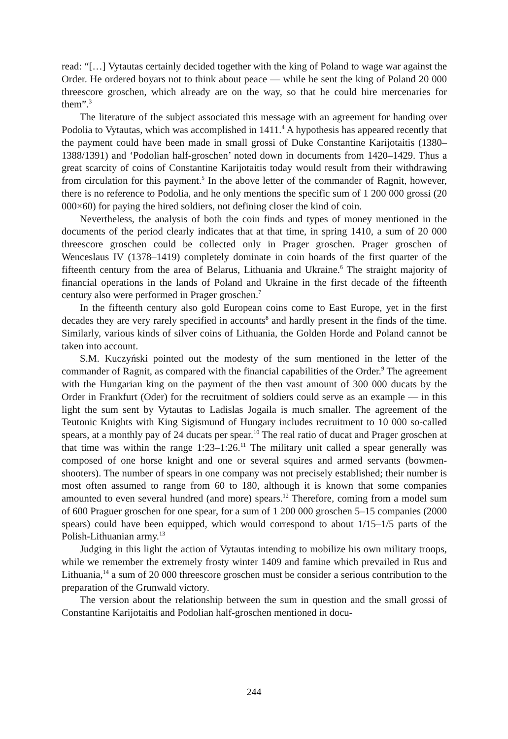read: “[…] Vytautas certainly decided together with the king of Poland to wage war against the Order. He ordered boyars not to think about peace — while he sent the king of Poland 20 000 threescore groschen, which already are on the way, so that he could hire mercenaries for them”.<sup>3</sup>
The literature of the subject associated this message with an agreement for handing over Podolia to Vytautas, which was accomplished in 1411.<sup>4</sup> A hypothesis has appeared recently that the payment could have been made in small grossi of Duke Constantine Karijotaitis (1380–1388/1391) and ‘Podolian half-groschen’ noted down in documents from 1420–1429. Thus a great scarcity of coins of Constantine Karijotaitis today would result from their withdrawing from circulation for this payment.<sup>5</sup> In the above letter of the commander of Ragnit, however, there is no reference to Podolia, and he only mentions the specific sum of 1 200 000 grossi (20 000×60) for paying the hired soldiers, not defining closer the kind of coin.
Nevertheless, the analysis of both the coin finds and types of money mentioned in the documents of the period clearly indicates that at that time, in spring 1410, a sum of 20 000 threescore groschen could be collected only in Prager groschen. Prager groschen of Wenceslaus IV (1378–1419) completely dominate in coin hoards of the first quarter of the fifteenth century from the area of Belarus, Lithuania and Ukraine.<sup>6</sup> The straight majority of financial operations in the lands of Poland and Ukraine in the first decade of the fifteenth century also were performed in Prager groschen.<sup>7</sup>
In the fifteenth century also gold European coins come to East Europe, yet in the first decades they are very rarely specified in accounts<sup>8</sup> and hardly present in the finds of the time. Similarly, various kinds of silver coins of Lithuania, the Golden Horde and Poland cannot be taken into account.
S.M. Kuczyński pointed out the modesty of the sum mentioned in the letter of the commander of Ragnit, as compared with the financial capabilities of the Order.<sup>9</sup> The agreement with the Hungarian king on the payment of the then vast amount of 300 000 ducats by the Order in Frankfurt (Oder) for the recruitment of soldiers could serve as an example — in this light the sum sent by Vytautas to Ladislas Jogaila is much smaller. The agreement of the Teutonic Knights with King Sigismund of Hungary includes recruitment to 10 000 so-called spears, at a monthly pay of 24 ducats per spear.<sup>10</sup> The real ratio of ducat and Prager groschen at that time was within the range 1:23–1:26.<sup>11</sup> The military unit called a spear generally was composed of one horse knight and one or several squires and armed servants (bowmen-shooters). The number of spears in one company was not precisely established; their number is most often assumed to range from 60 to 180, although it is known that some companies amounted to even several hundred (and more) spears.<sup>12</sup> Therefore, coming from a model sum of 600 Praguer groschen for one spear, for a sum of 1 200 000 groschen 5–15 companies (2000 spears) could have been equipped, which would correspond to about 1/15–1/5 parts of the Polish-Lithuanian army.<sup>13</sup>
Judging in this light the action of Vytautas intending to mobilize his own military troops, while we remember the extremely frosty winter 1409 and famine which prevailed in Rus and Lithuania,<sup>14</sup> a sum of 20 000 threescore groschen must be consider a serious contribution to the preparation of the Grunwald victory.
The version about the relationship between the sum in question and the small grossi of Constantine Karijotaitis and Podolian half-groschen mentioned in docu-
244